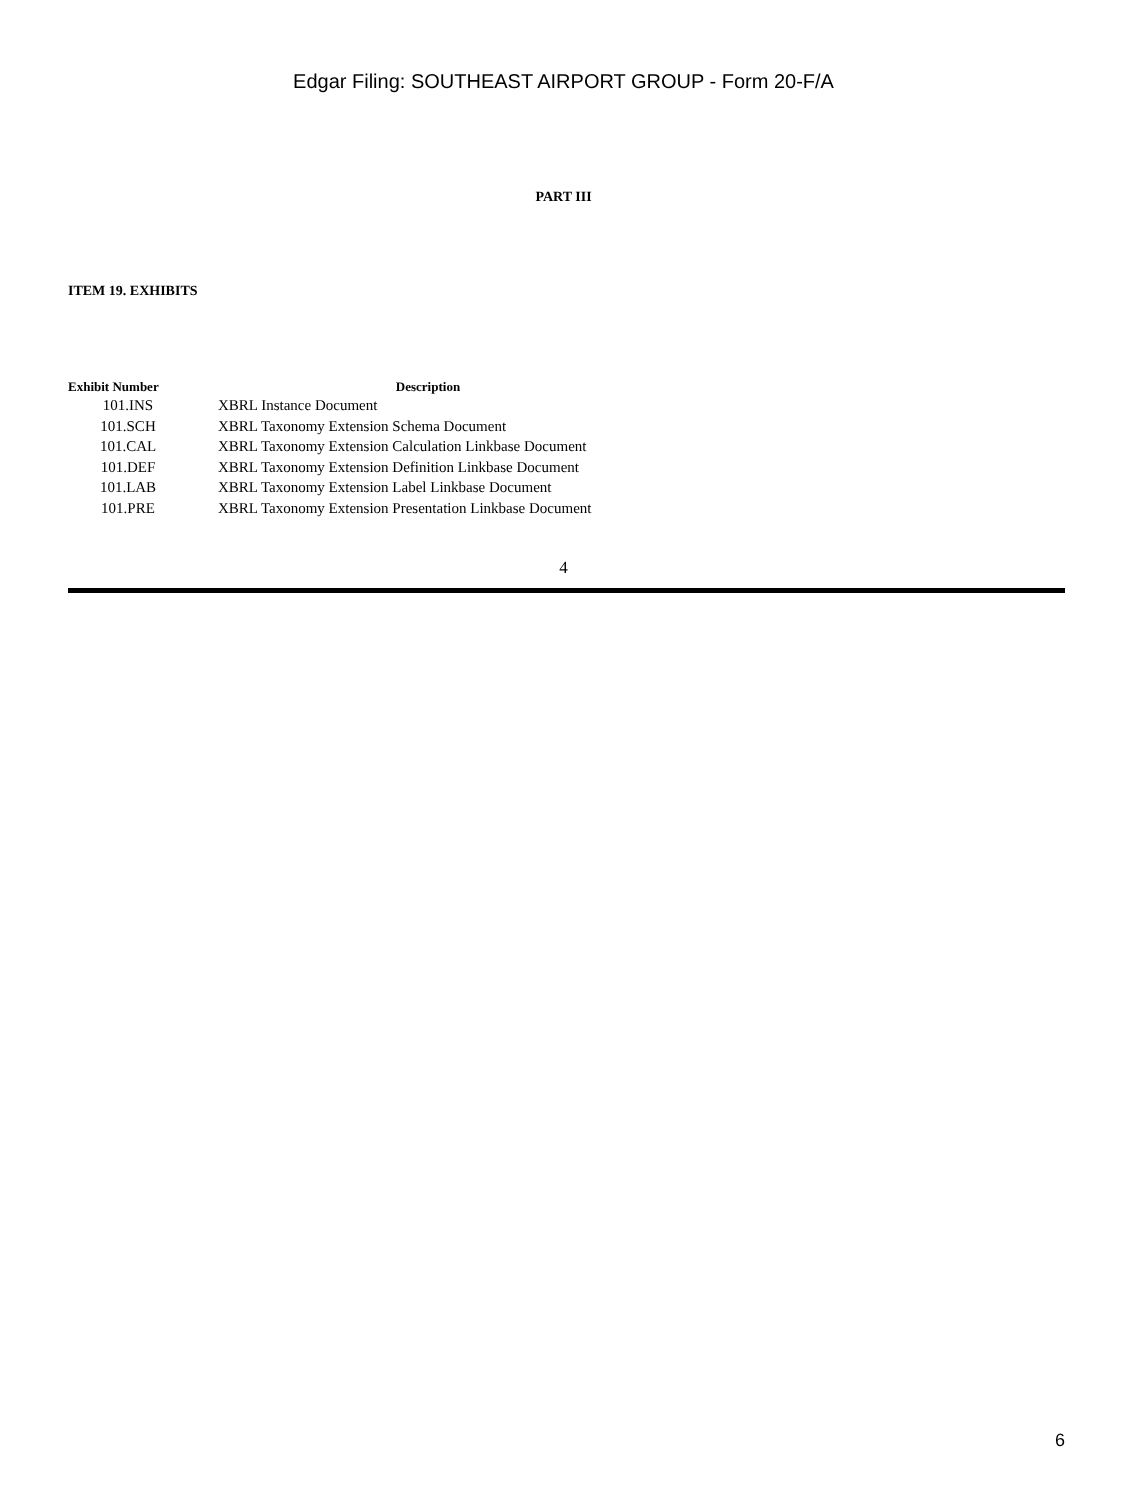Edgar Filing: SOUTHEAST AIRPORT GROUP - Form 20-F/A
PART III
ITEM 19. EXHIBITS
| Exhibit Number | Description |
| --- | --- |
| 101.INS | XBRL Instance Document |
| 101.SCH | XBRL Taxonomy Extension Schema Document |
| 101.CAL | XBRL Taxonomy Extension Calculation Linkbase Document |
| 101.DEF | XBRL Taxonomy Extension Definition Linkbase Document |
| 101.LAB | XBRL Taxonomy Extension Label Linkbase Document |
| 101.PRE | XBRL Taxonomy Extension Presentation Linkbase Document |
4
6